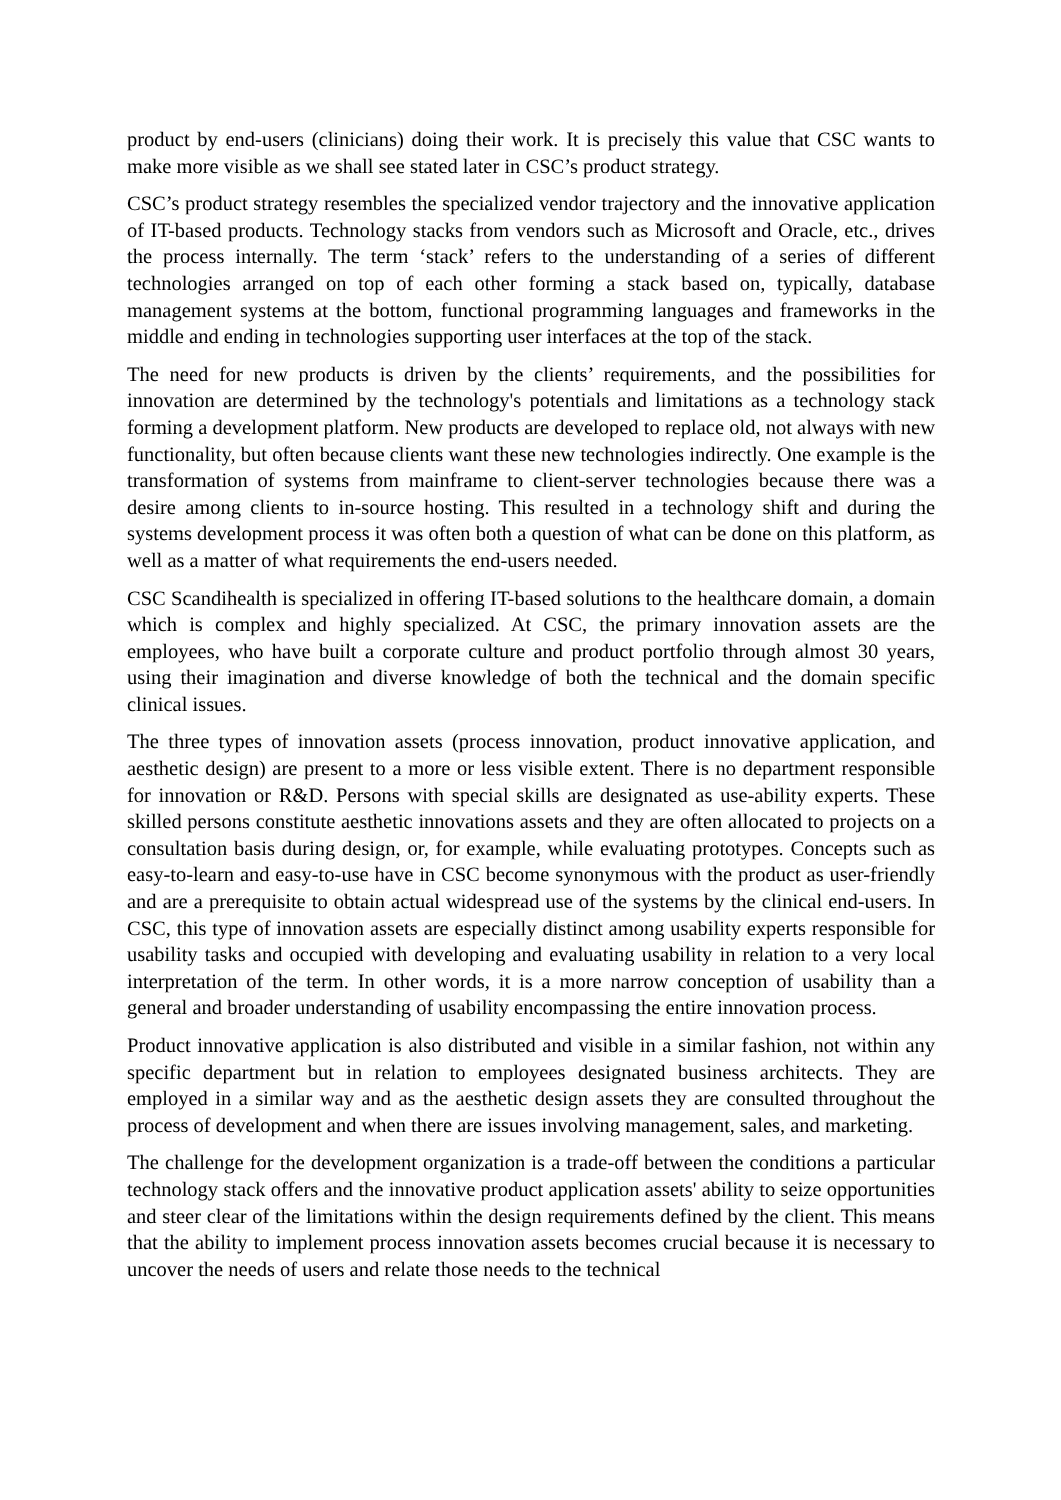product by end-users (clinicians) doing their work. It is precisely this value that CSC wants to make more visible as we shall see stated later in CSC’s product strategy.
CSC’s product strategy resembles the specialized vendor trajectory and the innovative application of IT-based products. Technology stacks from vendors such as Microsoft and Oracle, etc., drives the process internally. The term ‘stack’ refers to the understanding of a series of different technologies arranged on top of each other forming a stack based on, typically, database management systems at the bottom, functional programming languages and frameworks in the middle and ending in technologies supporting user interfaces at the top of the stack.
The need for new products is driven by the clients’ requirements, and the possibilities for innovation are determined by the technology's potentials and limitations as a technology stack forming a development platform. New products are developed to replace old, not always with new functionality, but often because clients want these new technologies indirectly. One example is the transformation of systems from mainframe to client-server technologies because there was a desire among clients to in-source hosting. This resulted in a technology shift and during the systems development process it was often both a question of what can be done on this platform, as well as a matter of what requirements the end-users needed.
CSC Scandihealth is specialized in offering IT-based solutions to the healthcare domain, a domain which is complex and highly specialized. At CSC, the primary innovation assets are the employees, who have built a corporate culture and product portfolio through almost 30 years, using their imagination and diverse knowledge of both the technical and the domain specific clinical issues.
The three types of innovation assets (process innovation, product innovative application, and aesthetic design) are present to a more or less visible extent. There is no department responsible for innovation or R&D. Persons with special skills are designated as use-ability experts. These skilled persons constitute aesthetic innovations assets and they are often allocated to projects on a consultation basis during design, or, for example, while evaluating prototypes. Concepts such as easy-to-learn and easy-to-use have in CSC become synonymous with the product as user-friendly and are a prerequisite to obtain actual widespread use of the systems by the clinical end-users. In CSC, this type of innovation assets are especially distinct among usability experts responsible for usability tasks and occupied with developing and evaluating usability in relation to a very local interpretation of the term. In other words, it is a more narrow conception of usability than a general and broader understanding of usability encompassing the entire innovation process.
Product innovative application is also distributed and visible in a similar fashion, not within any specific department but in relation to employees designated business architects. They are employed in a similar way and as the aesthetic design assets they are consulted throughout the process of development and when there are issues involving management, sales, and marketing.
The challenge for the development organization is a trade-off between the conditions a particular technology stack offers and the innovative product application assets' ability to seize opportunities and steer clear of the limitations within the design requirements defined by the client. This means that the ability to implement process innovation assets becomes crucial because it is necessary to uncover the needs of users and relate those needs to the technical